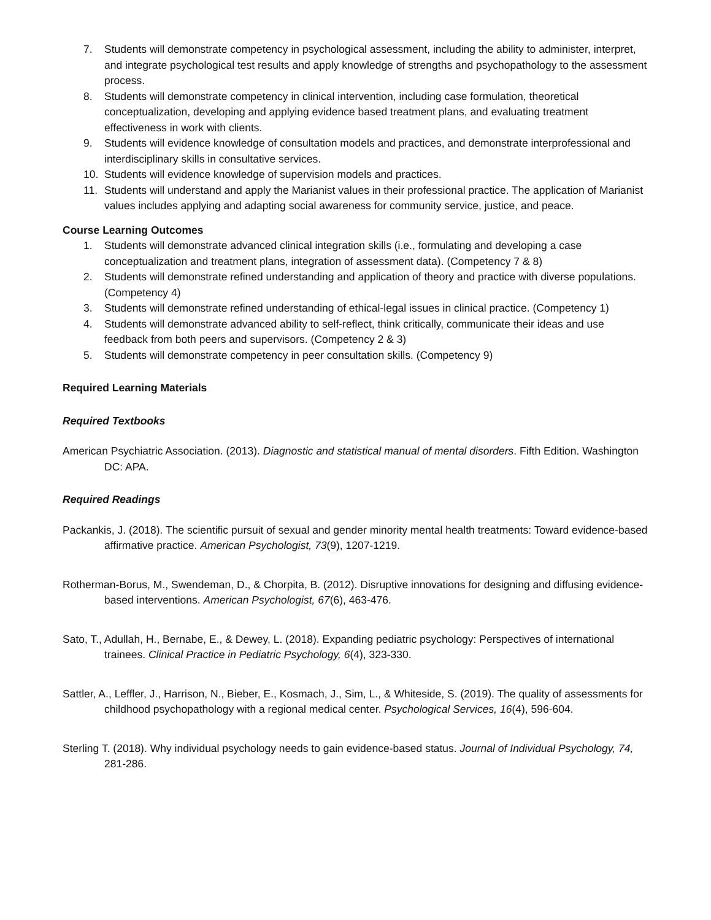7. Students will demonstrate competency in psychological assessment, including the ability to administer, interpret, and integrate psychological test results and apply knowledge of strengths and psychopathology to the assessment process.
8. Students will demonstrate competency in clinical intervention, including case formulation, theoretical conceptualization, developing and applying evidence based treatment plans, and evaluating treatment effectiveness in work with clients.
9. Students will evidence knowledge of consultation models and practices, and demonstrate interprofessional and interdisciplinary skills in consultative services.
10. Students will evidence knowledge of supervision models and practices.
11. Students will understand and apply the Marianist values in their professional practice. The application of Marianist values includes applying and adapting social awareness for community service, justice, and peace.
Course Learning Outcomes
1. Students will demonstrate advanced clinical integration skills (i.e., formulating and developing a case conceptualization and treatment plans, integration of assessment data). (Competency 7 & 8)
2. Students will demonstrate refined understanding and application of theory and practice with diverse populations. (Competency 4)
3. Students will demonstrate refined understanding of ethical-legal issues in clinical practice. (Competency 1)
4. Students will demonstrate advanced ability to self-reflect, think critically, communicate their ideas and use feedback from both peers and supervisors. (Competency 2 & 3)
5. Students will demonstrate competency in peer consultation skills. (Competency 9)
Required Learning Materials
Required Textbooks
American Psychiatric Association. (2013). Diagnostic and statistical manual of mental disorders. Fifth Edition. Washington DC: APA.
Required Readings
Packankis, J. (2018). The scientific pursuit of sexual and gender minority mental health treatments: Toward evidence-based affirmative practice. American Psychologist, 73(9), 1207-1219.
Rotherman-Borus, M., Swendeman, D., & Chorpita, B. (2012). Disruptive innovations for designing and diffusing evidence-based interventions. American Psychologist, 67(6), 463-476.
Sato, T., Adullah, H., Bernabe, E., & Dewey, L. (2018). Expanding pediatric psychology: Perspectives of international trainees. Clinical Practice in Pediatric Psychology, 6(4), 323-330.
Sattler, A., Leffler, J., Harrison, N., Bieber, E., Kosmach, J., Sim, L., & Whiteside, S. (2019). The quality of assessments for childhood psychopathology with a regional medical center. Psychological Services, 16(4), 596-604.
Sterling T. (2018). Why individual psychology needs to gain evidence-based status. Journal of Individual Psychology, 74, 281-286.